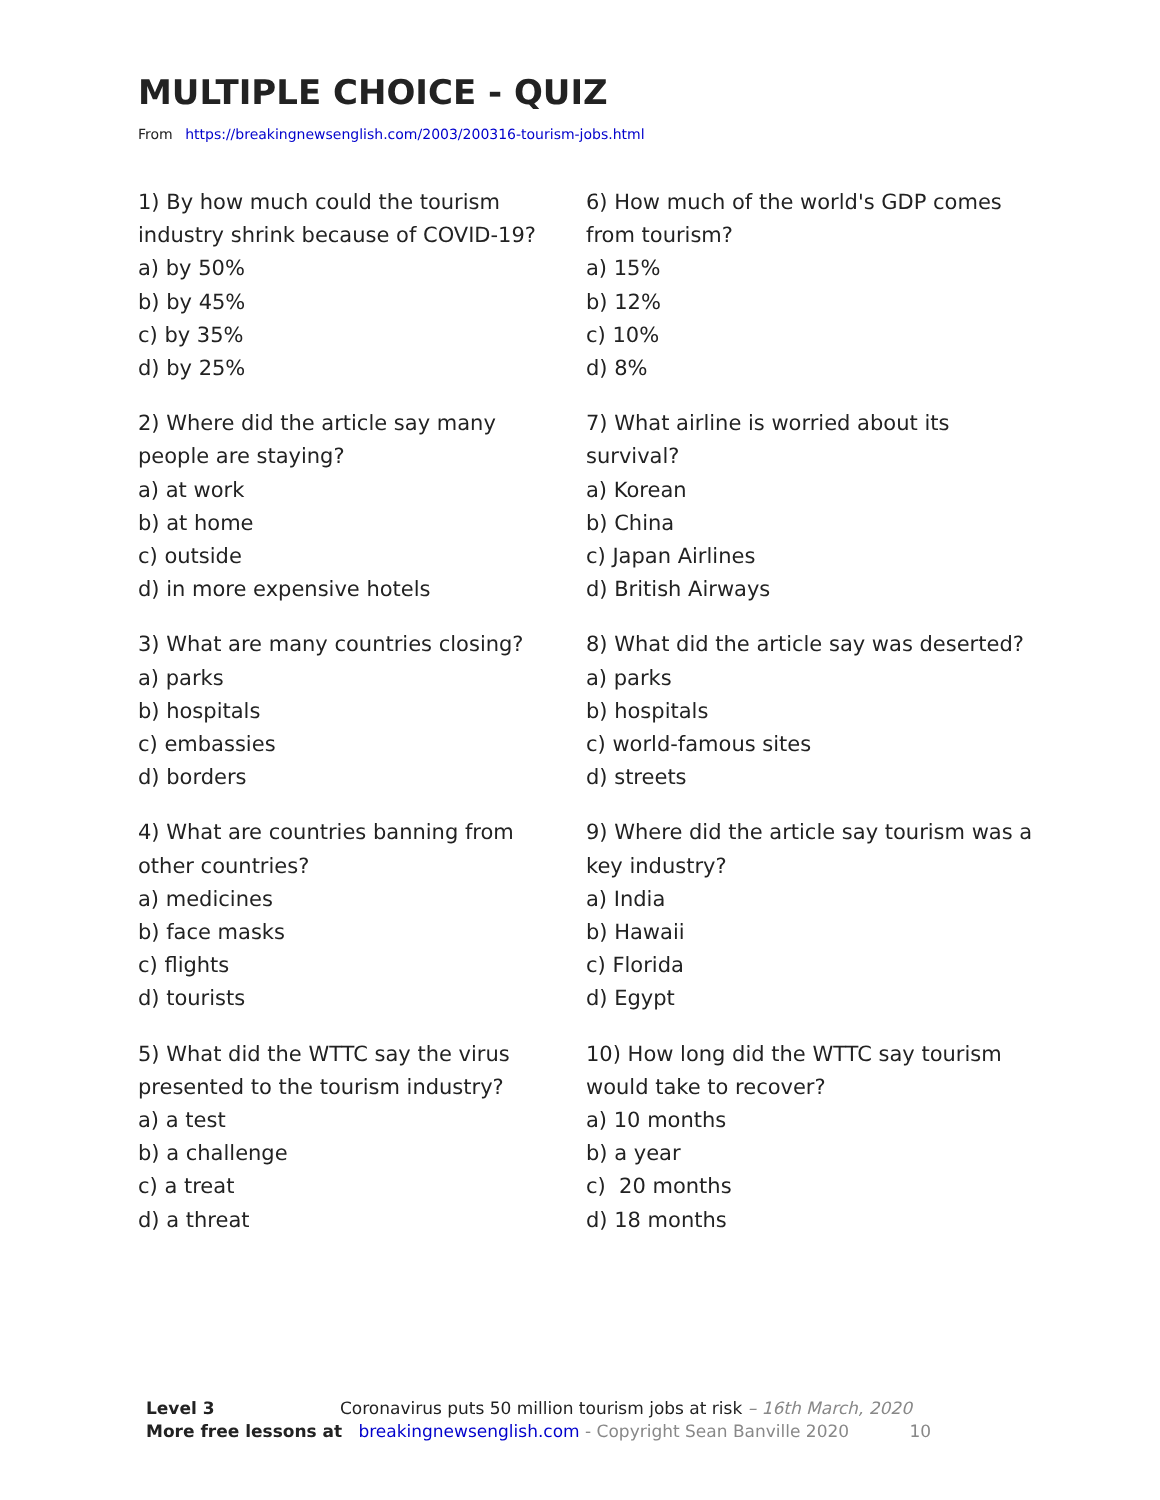MULTIPLE CHOICE - QUIZ
From https://breakingnewsenglish.com/2003/200316-tourism-jobs.html
1) By how much could the tourism industry shrink because of COVID-19?
a) by 50%
b) by 45%
c) by 35%
d) by 25%
2) Where did the article say many people are staying?
a) at work
b) at home
c) outside
d) in more expensive hotels
3) What are many countries closing?
a) parks
b) hospitals
c) embassies
d) borders
4) What are countries banning from other countries?
a) medicines
b) face masks
c) flights
d) tourists
5) What did the WTTC say the virus presented to the tourism industry?
a) a test
b) a challenge
c) a treat
d) a threat
6) How much of the world's GDP comes from tourism?
a) 15%
b) 12%
c) 10%
d) 8%
7) What airline is worried about its survival?
a) Korean
b) China
c) Japan Airlines
d) British Airways
8) What did the article say was deserted?
a) parks
b) hospitals
c) world-famous sites
d) streets
9) Where did the article say tourism was a key industry?
a) India
b) Hawaii
c) Florida
d) Egypt
10) How long did the WTTC say tourism would take to recover?
a) 10 months
b) a year
c) 20 months
d) 18 months
Level 3 Coronavirus puts 50 million tourism jobs at risk – 16th March, 2020
More free lessons at breakingnewsenglish.com - Copyright Sean Banville 2020 10